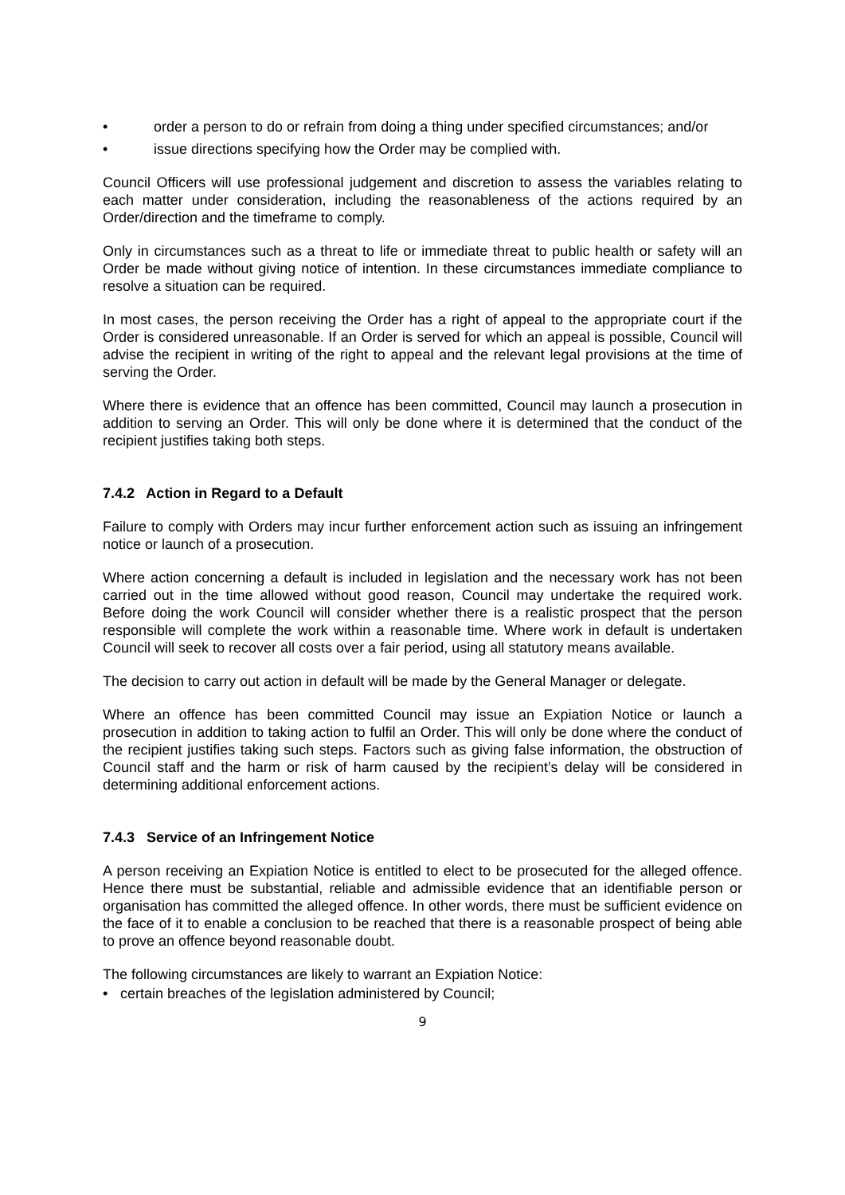• order a person to do or refrain from doing a thing under specified circumstances; and/or
• issue directions specifying how the Order may be complied with.
Council Officers will use professional judgement and discretion to assess the variables relating to each matter under consideration, including the reasonableness of the actions required by an Order/direction and the timeframe to comply.
Only in circumstances such as a threat to life or immediate threat to public health or safety will an Order be made without giving notice of intention. In these circumstances immediate compliance to resolve a situation can be required.
In most cases, the person receiving the Order has a right of appeal to the appropriate court if the Order is considered unreasonable. If an Order is served for which an appeal is possible, Council will advise the recipient in writing of the right to appeal and the relevant legal provisions at the time of serving the Order.
Where there is evidence that an offence has been committed, Council may launch a prosecution in addition to serving an Order. This will only be done where it is determined that the conduct of the recipient justifies taking both steps.
7.4.2 Action in Regard to a Default
Failure to comply with Orders may incur further enforcement action such as issuing an infringement notice or launch of a prosecution.
Where action concerning a default is included in legislation and the necessary work has not been carried out in the time allowed without good reason, Council may undertake the required work. Before doing the work Council will consider whether there is a realistic prospect that the person responsible will complete the work within a reasonable time. Where work in default is undertaken Council will seek to recover all costs over a fair period, using all statutory means available.
The decision to carry out action in default will be made by the General Manager or delegate.
Where an offence has been committed Council may issue an Expiation Notice or launch a prosecution in addition to taking action to fulfil an Order. This will only be done where the conduct of the recipient justifies taking such steps. Factors such as giving false information, the obstruction of Council staff and the harm or risk of harm caused by the recipient’s delay will be considered in determining additional enforcement actions.
7.4.3 Service of an Infringement Notice
A person receiving an Expiation Notice is entitled to elect to be prosecuted for the alleged offence. Hence there must be substantial, reliable and admissible evidence that an identifiable person or organisation has committed the alleged offence. In other words, there must be sufficient evidence on the face of it to enable a conclusion to be reached that there is a reasonable prospect of being able to prove an offence beyond reasonable doubt.
The following circumstances are likely to warrant an Expiation Notice:
• certain breaches of the legislation administered by Council;
9